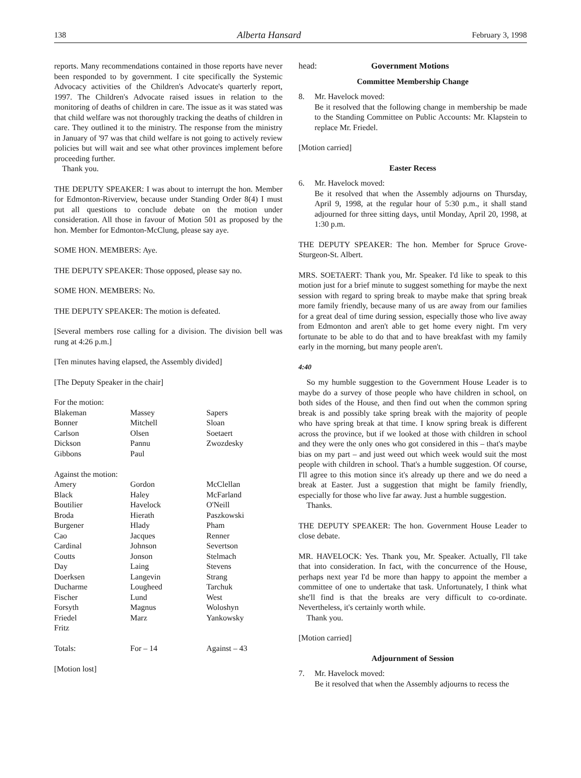138 Alberta Hansard February 3, 1998
reports. Many recommendations contained in those reports have never been responded to by government. I cite specifically the Systemic Advocacy activities of the Children's Advocate's quarterly report, 1997. The Children's Advocate raised issues in relation to the monitoring of deaths of children in care. The issue as it was stated was that child welfare was not thoroughly tracking the deaths of children in care. They outlined it to the ministry. The response from the ministry in January of '97 was that child welfare is not going to actively review policies but will wait and see what other provinces implement before proceeding further.
Thank you.
THE DEPUTY SPEAKER: I was about to interrupt the hon. Member for Edmonton-Riverview, because under Standing Order 8(4) I must put all questions to conclude debate on the motion under consideration. All those in favour of Motion 501 as proposed by the hon. Member for Edmonton-McClung, please say aye.
SOME HON. MEMBERS: Aye.
THE DEPUTY SPEAKER: Those opposed, please say no.
SOME HON. MEMBERS: No.
THE DEPUTY SPEAKER: The motion is defeated.
[Several members rose calling for a division. The division bell was rung at 4:26 p.m.]
[Ten minutes having elapsed, the Assembly divided]
[The Deputy Speaker in the chair]
| For the motion: | | |
| Blakeman | Massey | Sapers |
| Bonner | Mitchell | Sloan |
| Carlson | Olsen | Soetaert |
| Dickson | Pannu | Zwozdesky |
| Gibbons | Paul | |
| Against the motion: | | |
| Amery | Gordon | McClellan |
| Black | Haley | McFarland |
| Boutilier | Havelock | O'Neill |
| Broda | Hierath | Paszkowski |
| Burgener | Hlady | Pham |
| Cao | Jacques | Renner |
| Cardinal | Johnson | Severtson |
| Coutts | Jonson | Stelmach |
| Day | Laing | Stevens |
| Doerksen | Langevin | Strang |
| Ducharme | Lougheed | Tarchuk |
| Fischer | Lund | West |
| Forsyth | Magnus | Woloshyn |
| Friedel | Marz | Yankowsky |
| Fritz | | |
| Totals: | For – 14 | Against – 43 |
[Motion lost]
head: Government Motions
Committee Membership Change
8. Mr. Havelock moved:
Be it resolved that the following change in membership be made to the Standing Committee on Public Accounts: Mr. Klapstein to replace Mr. Friedel.
[Motion carried]
Easter Recess
6. Mr. Havelock moved:
Be it resolved that when the Assembly adjourns on Thursday, April 9, 1998, at the regular hour of 5:30 p.m., it shall stand adjourned for three sitting days, until Monday, April 20, 1998, at 1:30 p.m.
THE DEPUTY SPEAKER: The hon. Member for Spruce Grove-Sturgeon-St. Albert.
MRS. SOETAERT: Thank you, Mr. Speaker. I'd like to speak to this motion just for a brief minute to suggest something for maybe the next session with regard to spring break to maybe make that spring break more family friendly, because many of us are away from our families for a great deal of time during session, especially those who live away from Edmonton and aren't able to get home every night. I'm very fortunate to be able to do that and to have breakfast with my family early in the morning, but many people aren't.
4:40
So my humble suggestion to the Government House Leader is to maybe do a survey of those people who have children in school, on both sides of the House, and then find out when the common spring break is and possibly take spring break with the majority of people who have spring break at that time. I know spring break is different across the province, but if we looked at those with children in school and they were the only ones who got considered in this – that's maybe bias on my part – and just weed out which week would suit the most people with children in school. That's a humble suggestion. Of course, I'll agree to this motion since it's already up there and we do need a break at Easter. Just a suggestion that might be family friendly, especially for those who live far away. Just a humble suggestion.
Thanks.
THE DEPUTY SPEAKER: The hon. Government House Leader to close debate.
MR. HAVELOCK: Yes. Thank you, Mr. Speaker. Actually, I'll take that into consideration. In fact, with the concurrence of the House, perhaps next year I'd be more than happy to appoint the member a committee of one to undertake that task. Unfortunately, I think what she'll find is that the breaks are very difficult to co-ordinate. Nevertheless, it's certainly worth while.
Thank you.
[Motion carried]
Adjournment of Session
7. Mr. Havelock moved:
Be it resolved that when the Assembly adjourns to recess the